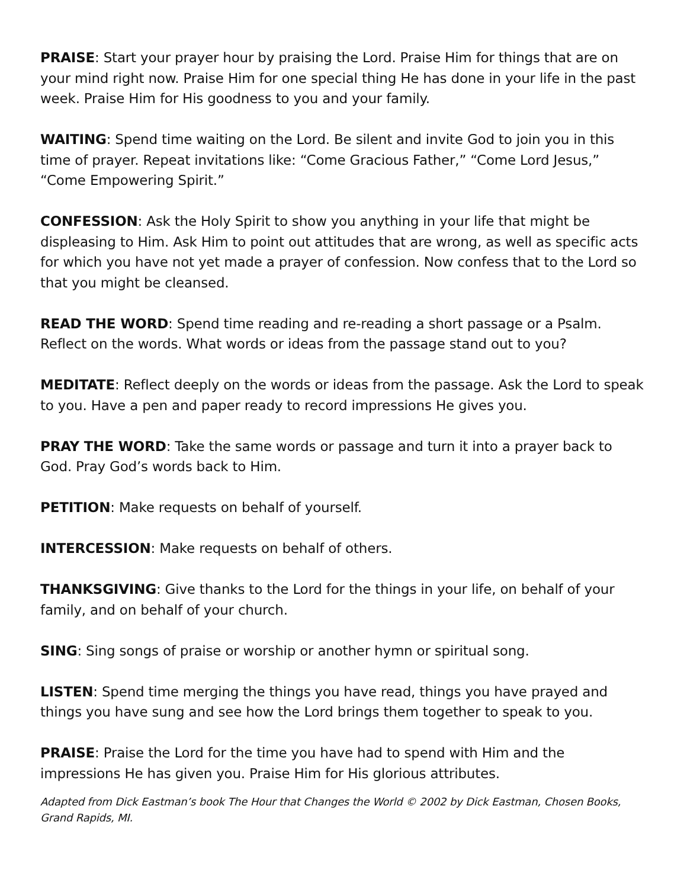PRAISE: Start your prayer hour by praising the Lord. Praise Him for things that are on your mind right now. Praise Him for one special thing He has done in your life in the past week. Praise Him for His goodness to you and your family.
WAITING: Spend time waiting on the Lord. Be silent and invite God to join you in this time of prayer. Repeat invitations like: “Come Gracious Father,” “Come Lord Jesus,” “Come Empowering Spirit.”
CONFESSION: Ask the Holy Spirit to show you anything in your life that might be displeasing to Him. Ask Him to point out attitudes that are wrong, as well as specific acts for which you have not yet made a prayer of confession. Now confess that to the Lord so that you might be cleansed.
READ THE WORD: Spend time reading and re-reading a short passage or a Psalm. Reflect on the words. What words or ideas from the passage stand out to you?
MEDITATE: Reflect deeply on the words or ideas from the passage. Ask the Lord to speak to you. Have a pen and paper ready to record impressions He gives you.
PRAY THE WORD: Take the same words or passage and turn it into a prayer back to God. Pray God’s words back to Him.
PETITION: Make requests on behalf of yourself.
INTERCESSION: Make requests on behalf of others.
THANKSGIVING: Give thanks to the Lord for the things in your life, on behalf of your family, and on behalf of your church.
SING: Sing songs of praise or worship or another hymn or spiritual song.
LISTEN: Spend time merging the things you have read, things you have prayed and things you have sung and see how the Lord brings them together to speak to you.
PRAISE: Praise the Lord for the time you have had to spend with Him and the impressions He has given you. Praise Him for His glorious attributes.
Adapted from Dick Eastman’s book The Hour that Changes the World © 2002 by Dick Eastman, Chosen Books, Grand Rapids, MI.